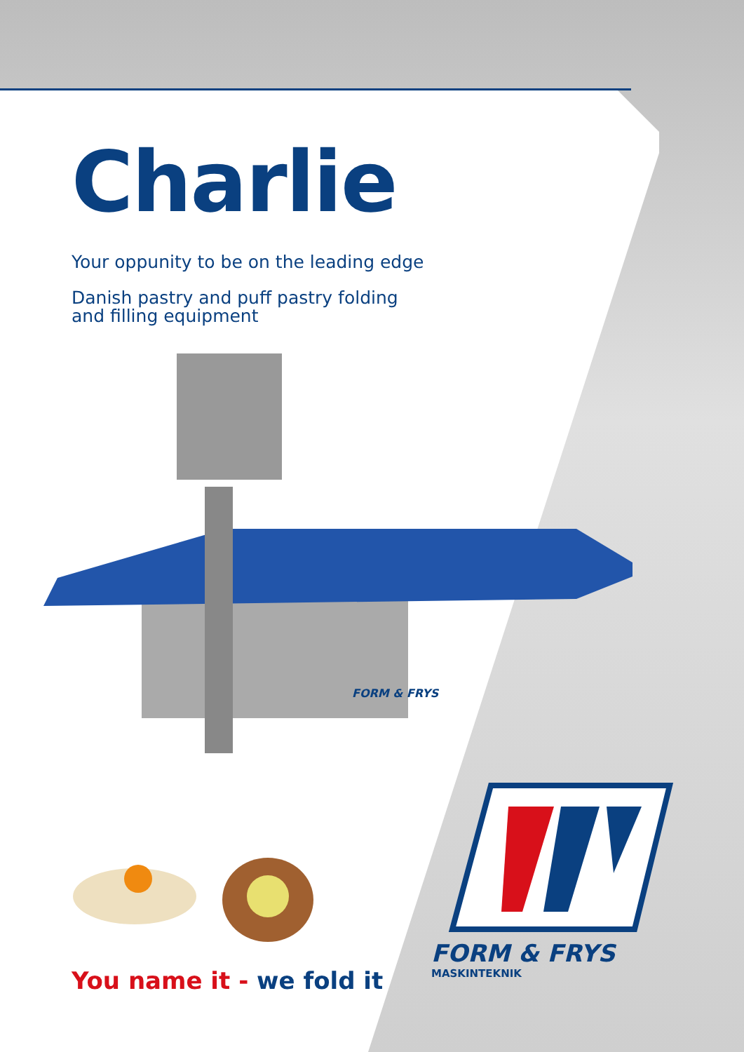Charlie
Your oppunity to be on the leading edge
Danish pastry and puff pastry folding and filling equipment
FORM & FRYS
You name it - we fold it
FORM & FRYS
MASKINTEKNIK